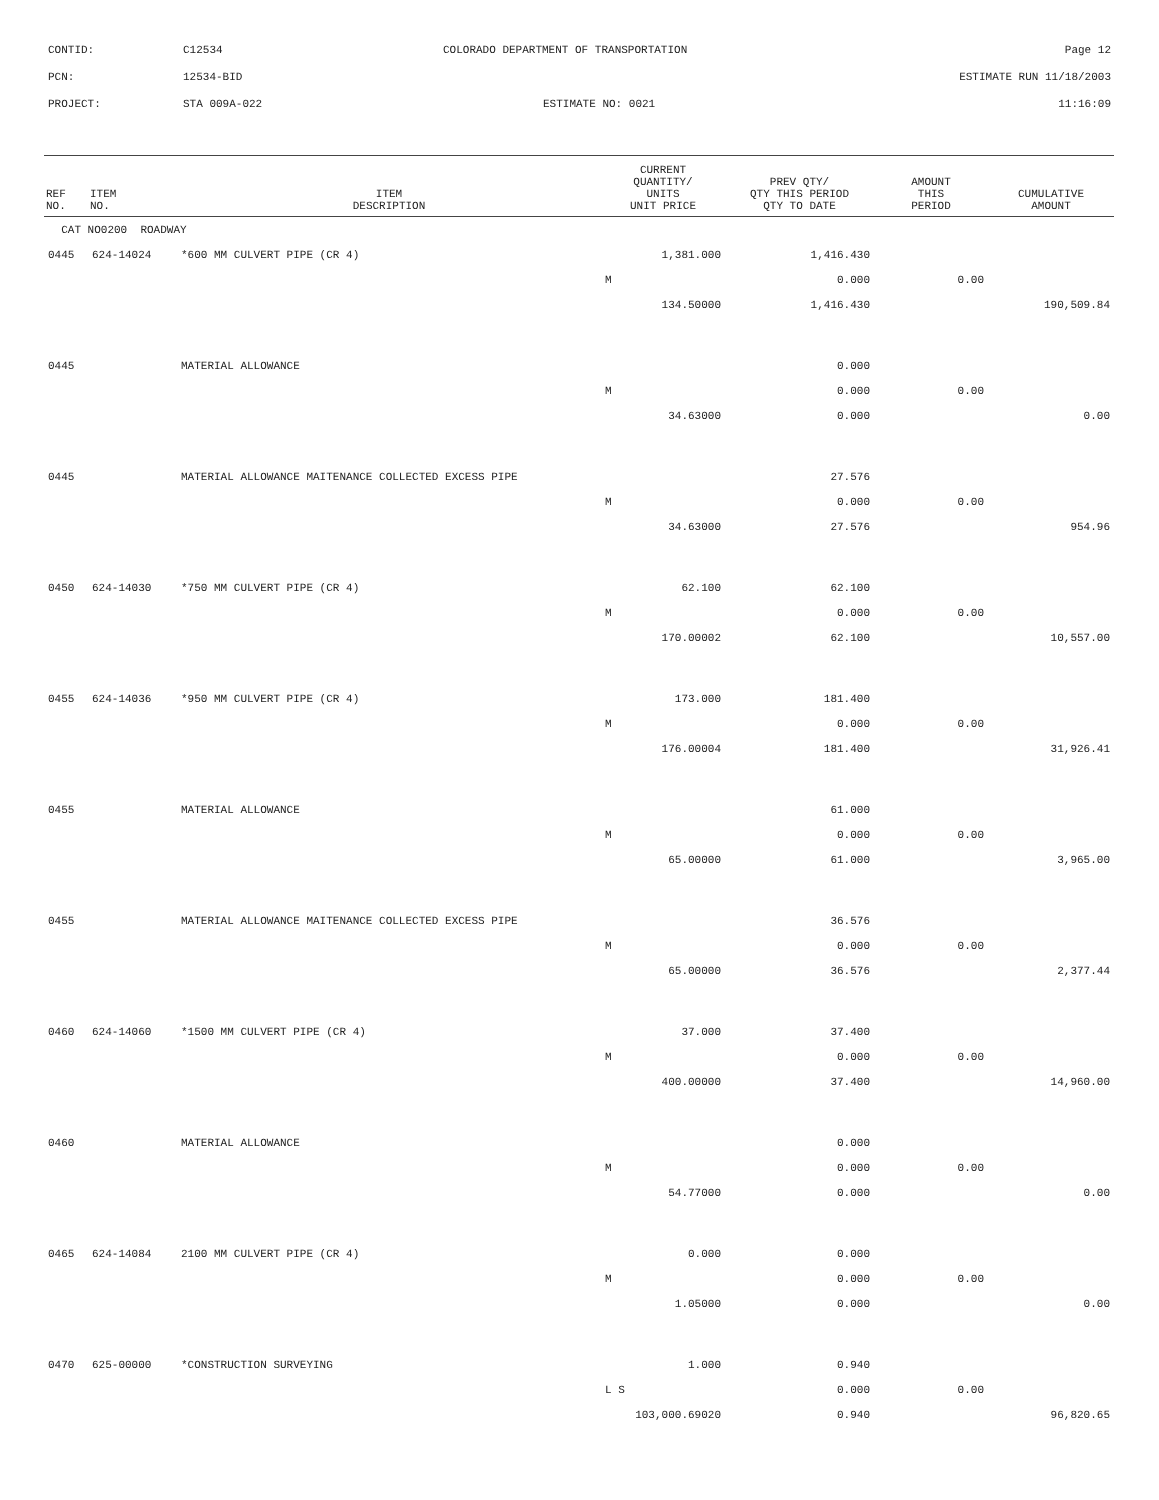CONTID: C12534 COLORADO DEPARTMENT OF TRANSPORTATION Page 12
PCN: 12534-BID ESTIMATE RUN 11/18/2003
PROJECT: STA 009A-022 ESTIMATE NO: 0021 11:16:09
| REF NO. | ITEM NO. | ITEM DESCRIPTION | CURRENT QUANTITY/ UNITS UNIT PRICE | PREV QTY/ QTY THIS PERIOD QTY TO DATE | AMOUNT THIS PERIOD | CUMULATIVE AMOUNT |
| --- | --- | --- | --- | --- | --- | --- |
| CAT NO0200 ROADWAY | | | | | | |
| 0445 | 624-14024 | *600 MM CULVERT PIPE (CR 4) | 1,381.000 | 1,416.430 | | |
| | | | M | 0.000 | 0.00 | |
| | | | 134.50000 | 1,416.430 | | 190,509.84 |
| 0445 | | MATERIAL ALLOWANCE | | 0.000 | | |
| | | | M | 0.000 | 0.00 | |
| | | | 34.63000 | 0.000 | | 0.00 |
| 0445 | | MATERIAL ALLOWANCE MAITENANCE COLLECTED EXCESS PIPE | | 27.576 | | |
| | | | M | 0.000 | 0.00 | |
| | | | 34.63000 | 27.576 | | 954.96 |
| 0450 | 624-14030 | *750 MM CULVERT PIPE (CR 4) | 62.100 | 62.100 | | |
| | | | M | 0.000 | 0.00 | |
| | | | 170.00002 | 62.100 | | 10,557.00 |
| 0455 | 624-14036 | *950 MM CULVERT PIPE (CR 4) | 173.000 | 181.400 | | |
| | | | M | 0.000 | 0.00 | |
| | | | 176.00004 | 181.400 | | 31,926.41 |
| 0455 | | MATERIAL ALLOWANCE | | 61.000 | | |
| | | | M | 0.000 | 0.00 | |
| | | | 65.00000 | 61.000 | | 3,965.00 |
| 0455 | | MATERIAL ALLOWANCE MAITENANCE COLLECTED EXCESS PIPE | | 36.576 | | |
| | | | M | 0.000 | 0.00 | |
| | | | 65.00000 | 36.576 | | 2,377.44 |
| 0460 | 624-14060 | *1500 MM CULVERT PIPE (CR 4) | 37.000 | 37.400 | | |
| | | | M | 0.000 | 0.00 | |
| | | | 400.00000 | 37.400 | | 14,960.00 |
| 0460 | | MATERIAL ALLOWANCE | | 0.000 | | |
| | | | M | 0.000 | 0.00 | |
| | | | 54.77000 | 0.000 | | 0.00 |
| 0465 | 624-14084 | 2100 MM CULVERT PIPE (CR 4) | 0.000 | 0.000 | | |
| | | | M | 0.000 | 0.00 | |
| | | | 1.05000 | 0.000 | | 0.00 |
| 0470 | 625-00000 | *CONSTRUCTION SURVEYING | 1.000 | 0.940 | | |
| | | | L S | 0.000 | 0.00 | |
| | | | 103,000.69020 | 0.940 | | 96,820.65 |